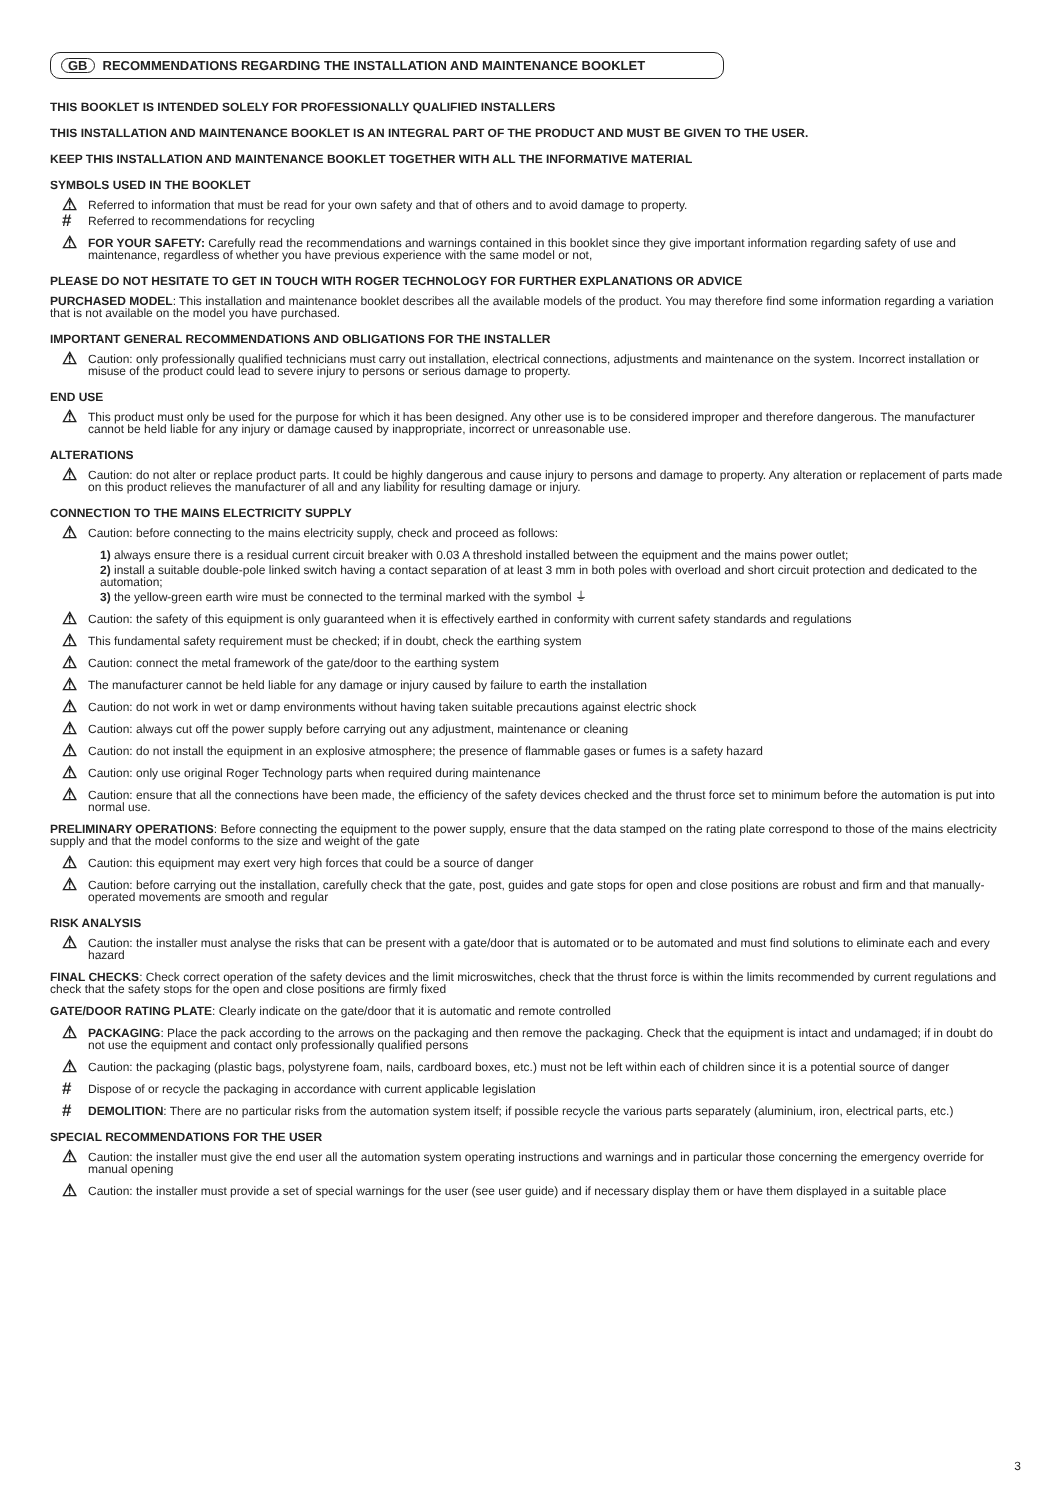GB RECOMMENDATIONS REGARDING THE INSTALLATION AND MAINTENANCE BOOKLET
THIS BOOKLET IS INTENDED SOLELY FOR PROFESSIONALLY QUALIFIED INSTALLERS
THIS INSTALLATION AND MAINTENANCE BOOKLET IS AN INTEGRAL PART OF THE PRODUCT AND MUST BE GIVEN TO THE USER.
KEEP THIS INSTALLATION AND MAINTENANCE BOOKLET TOGETHER WITH ALL THE INFORMATIVE MATERIAL
SYMBOLS USED IN THE BOOKLET
⚠ Referred to information that must be read for your own safety and that of others and to avoid damage to property.
# Referred to recommendations for recycling
⚠ FOR YOUR SAFETY: Carefully read the recommendations and warnings contained in this booklet since they give important information regarding safety of use and maintenance, regardless of whether you have previous experience with the same model or not,
PLEASE DO NOT HESITATE TO GET IN TOUCH WITH ROGER TECHNOLOGY FOR FURTHER EXPLANATIONS OR ADVICE
PURCHASED MODEL: This installation and maintenance booklet describes all the available models of the product. You may therefore find some information regarding a variation that is not available on the model you have purchased.
IMPORTANT GENERAL RECOMMENDATIONS AND OBLIGATIONS FOR THE INSTALLER
⚠ Caution: only professionally qualified technicians must carry out installation, electrical connections, adjustments and maintenance on the system. Incorrect installation or misuse of the product could lead to severe injury to persons or serious damage to property.
END USE
⚠ This product must only be used for the purpose for which it has been designed. Any other use is to be considered improper and therefore dangerous. The manufacturer cannot be held liable for any injury or damage caused by inappropriate, incorrect or unreasonable use.
ALTERATIONS
⚠ Caution: do not alter or replace product parts. It could be highly dangerous and cause injury to persons and damage to property. Any alteration or replacement of parts made on this product relieves the manufacturer of all and any liability for resulting damage or injury.
CONNECTION TO THE MAINS ELECTRICITY SUPPLY
⚠ Caution: before connecting to the mains electricity supply, check and proceed as follows:
1) always ensure there is a residual current circuit breaker with 0.03 A threshold installed between the equipment and the mains power outlet;
2) install a suitable double-pole linked switch having a contact separation of at least 3 mm in both poles with overload and short circuit protection and dedicated to the automation;
3) the yellow-green earth wire must be connected to the terminal marked with the symbol ⏚
⚠ Caution: the safety of this equipment is only guaranteed when it is effectively earthed in conformity with current safety standards and regulations
⚠ This fundamental safety requirement must be checked; if in doubt, check the earthing system
⚠ Caution: connect the metal framework of the gate/door to the earthing system
⚠ The manufacturer cannot be held liable for any damage or injury caused by failure to earth the installation
⚠ Caution: do not work in wet or damp environments without having taken suitable precautions against electric shock
⚠ Caution: always cut off the power supply before carrying out any adjustment, maintenance or cleaning
⚠ Caution: do not install the equipment in an explosive atmosphere; the presence of flammable gases or fumes is a safety hazard
⚠ Caution: only use original Roger Technology parts when required during maintenance
⚠ Caution: ensure that all the connections have been made, the efficiency of the safety devices checked and the thrust force set to minimum before the automation is put into normal use.
PRELIMINARY OPERATIONS: Before connecting the equipment to the power supply, ensure that the data stamped on the rating plate correspond to those of the mains electricity supply and that the model conforms to the size and weight of the gate
⚠ Caution: this equipment may exert very high forces that could be a source of danger
⚠ Caution: before carrying out the installation, carefully check that the gate, post, guides and gate stops for open and close positions are robust and firm and that manually-operated movements are smooth and regular
RISK ANALYSIS
⚠ Caution: the installer must analyse the risks that can be present with a gate/door that is automated or to be automated and must find solutions to eliminate each and every hazard
FINAL CHECKS: Check correct operation of the safety devices and the limit microswitches, check that the thrust force is within the limits recommended by current regulations and check that the safety stops for the open and close positions are firmly fixed
GATE/DOOR RATING PLATE: Clearly indicate on the gate/door that it is automatic and remote controlled
⚠ PACKAGING: Place the pack according to the arrows on the packaging and then remove the packaging. Check that the equipment is intact and undamaged; if in doubt do not use the equipment and contact only professionally qualified persons
⚠ Caution: the packaging (plastic bags, polystyrene foam, nails, cardboard boxes, etc.) must not be left within each of children since it is a potential source of danger
# Dispose of or recycle the packaging in accordance with current applicable legislation
# DEMOLITION: There are no particular risks from the automation system itself; if possible recycle the various parts separately (aluminium, iron, electrical parts, etc.)
SPECIAL RECOMMENDATIONS FOR THE USER
⚠ Caution: the installer must give the end user all the automation system operating instructions and warnings and in particular those concerning the emergency override for manual opening
⚠ Caution: the installer must provide a set of special warnings for the user (see user guide) and if necessary display them or have them displayed in a suitable place
3